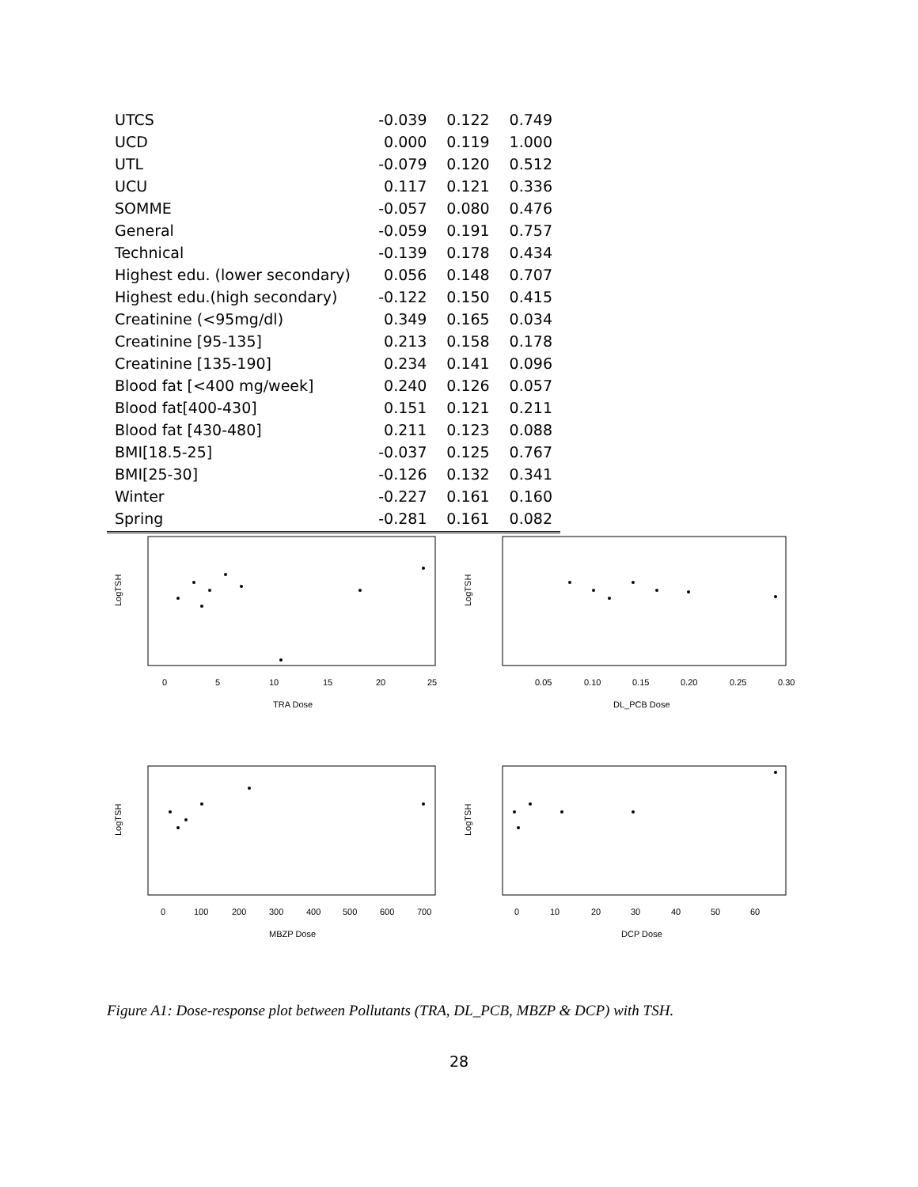| UTCS | -0.039 | 0.122 | 0.749 |
| UCD | 0.000 | 0.119 | 1.000 |
| UTL | -0.079 | 0.120 | 0.512 |
| UCU | 0.117 | 0.121 | 0.336 |
| SOMME | -0.057 | 0.080 | 0.476 |
| General | -0.059 | 0.191 | 0.757 |
| Technical | -0.139 | 0.178 | 0.434 |
| Highest edu. (lower secondary) | 0.056 | 0.148 | 0.707 |
| Highest edu.(high secondary) | -0.122 | 0.150 | 0.415 |
| Creatinine (<95mg/dl) | 0.349 | 0.165 | 0.034 |
| Creatinine [95-135] | 0.213 | 0.158 | 0.178 |
| Creatinine [135-190] | 0.234 | 0.141 | 0.096 |
| Blood fat [<400 mg/week] | 0.240 | 0.126 | 0.057 |
| Blood fat[400-430] | 0.151 | 0.121 | 0.211 |
| Blood fat [430-480] | 0.211 | 0.123 | 0.088 |
| BMI[18.5-25] | -0.037 | 0.125 | 0.767 |
| BMI[25-30] | -0.126 | 0.132 | 0.341 |
| Winter | -0.227 | 0.161 | 0.160 |
| Spring | -0.281 | 0.161 | 0.082 |
LogTSH
0
5
10
15
20
25
TRA Dose
LogTSH
0.05
0.10
0.15
0.20
0.25
0.30
DL_PCB Dose
LogTSH
0
100
200
300
400
500
600
700
MBZP Dose
LogTSH
0
10
20
30
40
50
60
DCP Dose
Figure A1: Dose-response plot between Pollutants (TRA, DL_PCB, MBZP & DCP) with TSH.
28